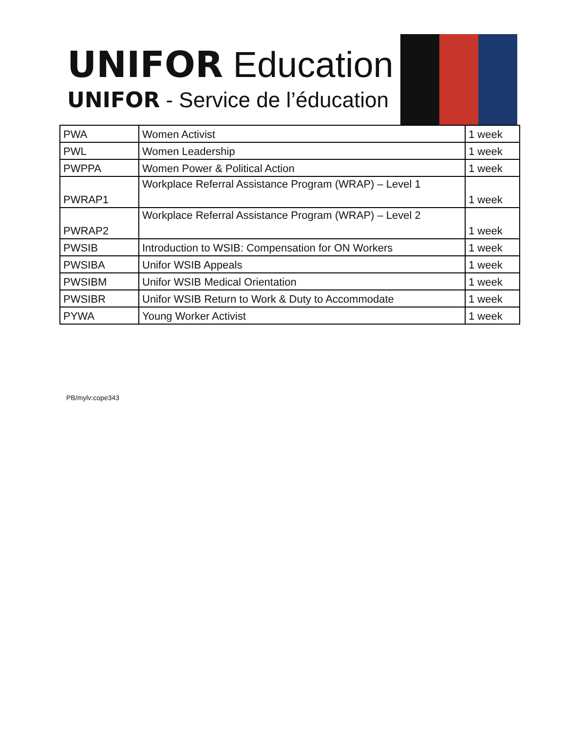UNIFOR Education
UNIFOR - Service de l’éducation
| PWA | Women Activist | 1 week |
| PWL | Women Leadership | 1 week |
| PWPPA | Women Power & Political Action | 1 week |
| PWRAP1 | Workplace Referral Assistance Program (WRAP) – Level 1 | 1 week |
| PWRAP2 | Workplace Referral Assistance Program (WRAP) – Level 2 | 1 week |
| PWSIB | Introduction to WSIB: Compensation for ON Workers | 1 week |
| PWSIBA | Unifor WSIB Appeals | 1 week |
| PWSIBM | Unifor WSIB Medical Orientation | 1 week |
| PWSIBR | Unifor WSIB Return to Work & Duty to Accommodate | 1 week |
| PYWA | Young Worker Activist | 1 week |
PB/mylv:cope343